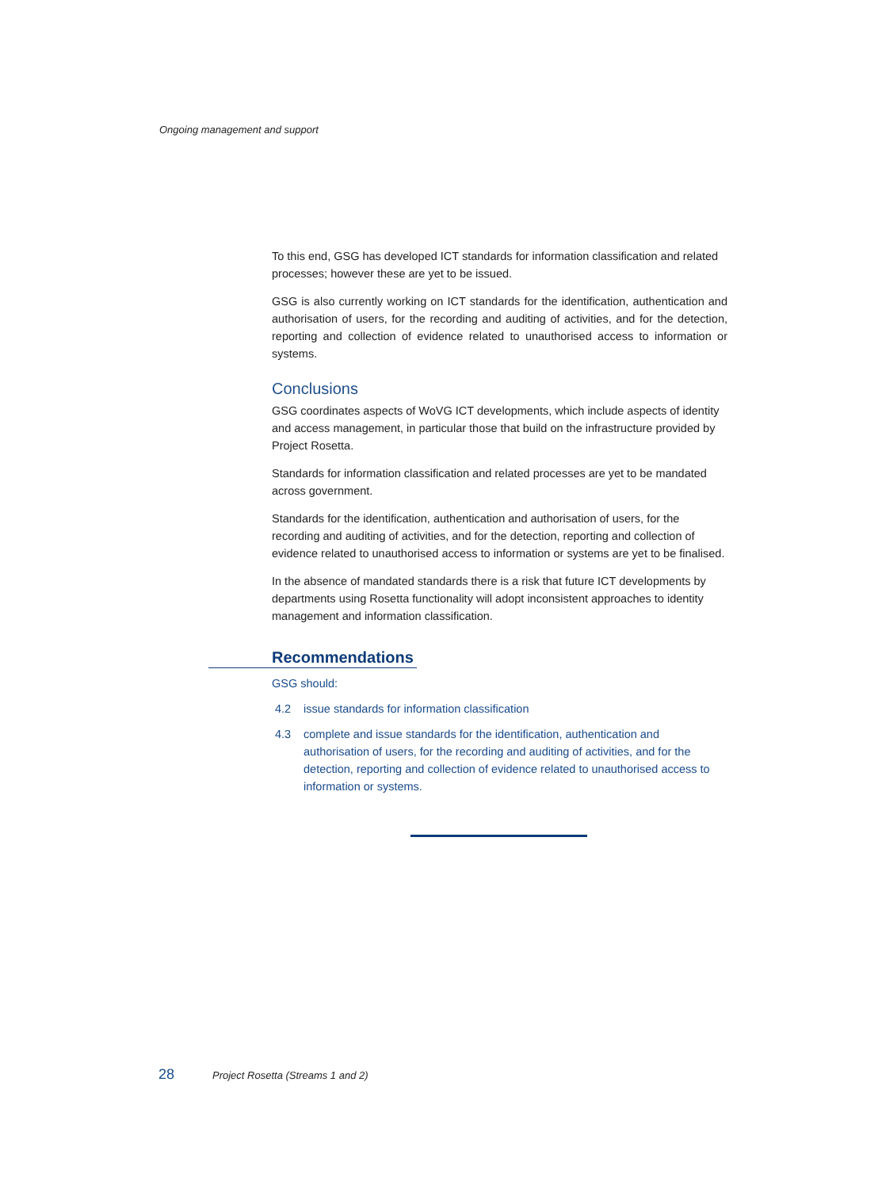Ongoing management and support
To this end, GSG has developed ICT standards for information classification and related processes; however these are yet to be issued.
GSG is also currently working on ICT standards for the identification, authentication and authorisation of users, for the recording and auditing of activities, and for the detection, reporting and collection of evidence related to unauthorised access to information or systems.
Conclusions
GSG coordinates aspects of WoVG ICT developments, which include aspects of identity and access management, in particular those that build on the infrastructure provided by Project Rosetta.
Standards for information classification and related processes are yet to be mandated across government.
Standards for the identification, authentication and authorisation of users, for the recording and auditing of activities, and for the detection, reporting and collection of evidence related to unauthorised access to information or systems are yet to be finalised.
In the absence of mandated standards there is a risk that future ICT developments by departments using Rosetta functionality will adopt inconsistent approaches to identity management and information classification.
Recommendations
GSG should:
4.2 issue standards for information classification
4.3 complete and issue standards for the identification, authentication and authorisation of users, for the recording and auditing of activities, and for the detection, reporting and collection of evidence related to unauthorised access to information or systems.
28 Project Rosetta (Streams 1 and 2)